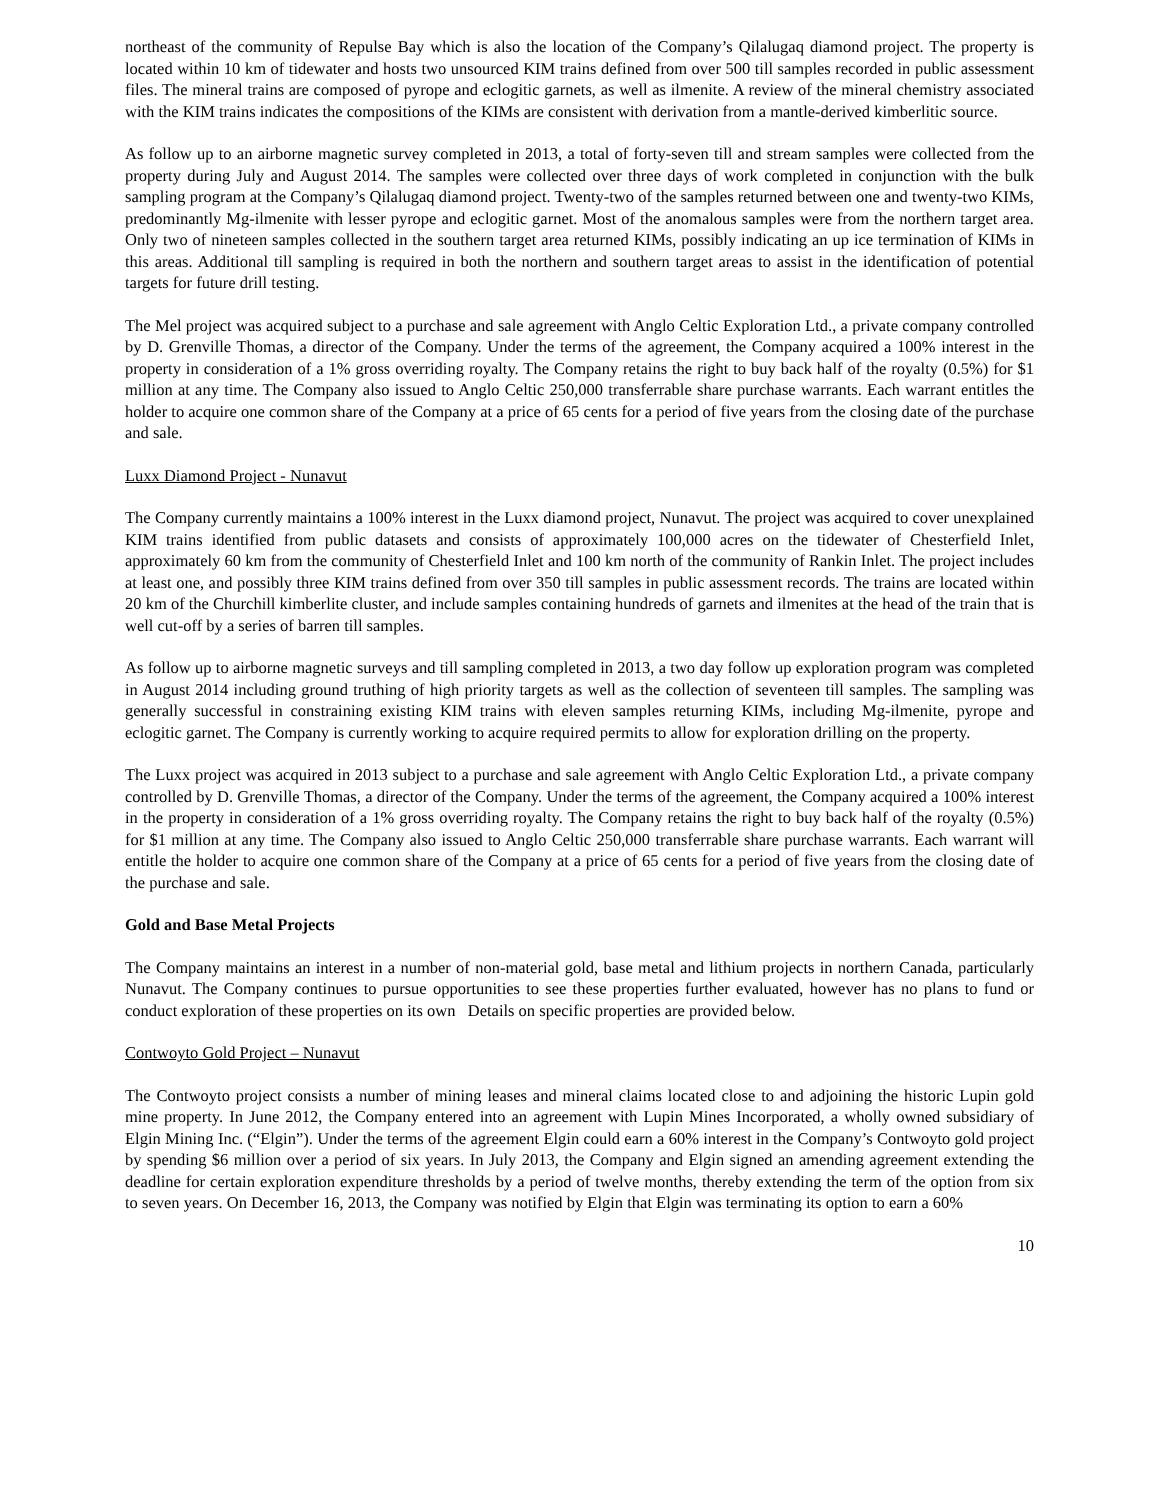northeast of the community of Repulse Bay which is also the location of the Company’s Qilalugaq diamond project. The property is located within 10 km of tidewater and hosts two unsourced KIM trains defined from over 500 till samples recorded in public assessment files. The mineral trains are composed of pyrope and eclogitic garnets, as well as ilmenite. A review of the mineral chemistry associated with the KIM trains indicates the compositions of the KIMs are consistent with derivation from a mantle-derived kimberlitic source.
As follow up to an airborne magnetic survey completed in 2013, a total of forty-seven till and stream samples were collected from the property during July and August 2014. The samples were collected over three days of work completed in conjunction with the bulk sampling program at the Company’s Qilalugaq diamond project. Twenty-two of the samples returned between one and twenty-two KIMs, predominantly Mg-ilmenite with lesser pyrope and eclogitic garnet. Most of the anomalous samples were from the northern target area. Only two of nineteen samples collected in the southern target area returned KIMs, possibly indicating an up ice termination of KIMs in this areas. Additional till sampling is required in both the northern and southern target areas to assist in the identification of potential targets for future drill testing.
The Mel project was acquired subject to a purchase and sale agreement with Anglo Celtic Exploration Ltd., a private company controlled by D. Grenville Thomas, a director of the Company. Under the terms of the agreement, the Company acquired a 100% interest in the property in consideration of a 1% gross overriding royalty. The Company retains the right to buy back half of the royalty (0.5%) for $1 million at any time. The Company also issued to Anglo Celtic 250,000 transferrable share purchase warrants. Each warrant entitles the holder to acquire one common share of the Company at a price of 65 cents for a period of five years from the closing date of the purchase and sale.
Luxx Diamond Project - Nunavut
The Company currently maintains a 100% interest in the Luxx diamond project, Nunavut. The project was acquired to cover unexplained KIM trains identified from public datasets and consists of approximately 100,000 acres on the tidewater of Chesterfield Inlet, approximately 60 km from the community of Chesterfield Inlet and 100 km north of the community of Rankin Inlet. The project includes at least one, and possibly three KIM trains defined from over 350 till samples in public assessment records. The trains are located within 20 km of the Churchill kimberlite cluster, and include samples containing hundreds of garnets and ilmenites at the head of the train that is well cut-off by a series of barren till samples.
As follow up to airborne magnetic surveys and till sampling completed in 2013, a two day follow up exploration program was completed in August 2014 including ground truthing of high priority targets as well as the collection of seventeen till samples. The sampling was generally successful in constraining existing KIM trains with eleven samples returning KIMs, including Mg-ilmenite, pyrope and eclogitic garnet. The Company is currently working to acquire required permits to allow for exploration drilling on the property.
The Luxx project was acquired in 2013 subject to a purchase and sale agreement with Anglo Celtic Exploration Ltd., a private company controlled by D. Grenville Thomas, a director of the Company. Under the terms of the agreement, the Company acquired a 100% interest in the property in consideration of a 1% gross overriding royalty. The Company retains the right to buy back half of the royalty (0.5%) for $1 million at any time. The Company also issued to Anglo Celtic 250,000 transferrable share purchase warrants. Each warrant will entitle the holder to acquire one common share of the Company at a price of 65 cents for a period of five years from the closing date of the purchase and sale.
Gold and Base Metal Projects
The Company maintains an interest in a number of non-material gold, base metal and lithium projects in northern Canada, particularly Nunavut. The Company continues to pursue opportunities to see these properties further evaluated, however has no plans to fund or conduct exploration of these properties on its own Details on specific properties are provided below.
Contwoyto Gold Project – Nunavut
The Contwoyto project consists a number of mining leases and mineral claims located close to and adjoining the historic Lupin gold mine property. In June 2012, the Company entered into an agreement with Lupin Mines Incorporated, a wholly owned subsidiary of Elgin Mining Inc. (“Elgin”). Under the terms of the agreement Elgin could earn a 60% interest in the Company’s Contwoyto gold project by spending $6 million over a period of six years. In July 2013, the Company and Elgin signed an amending agreement extending the deadline for certain exploration expenditure thresholds by a period of twelve months, thereby extending the term of the option from six to seven years. On December 16, 2013, the Company was notified by Elgin that Elgin was terminating its option to earn a 60%
10